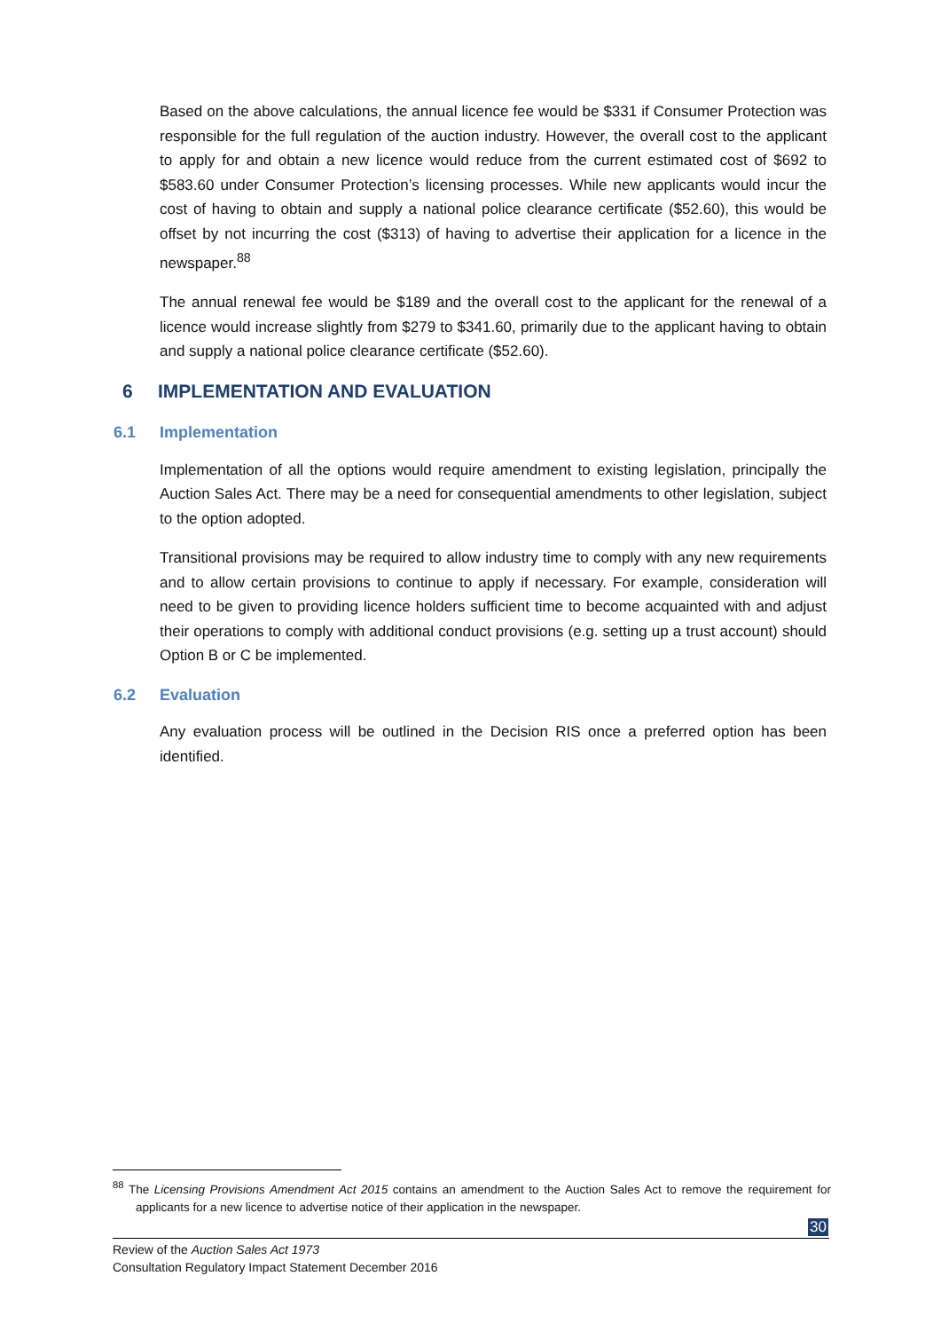Based on the above calculations, the annual licence fee would be $331 if Consumer Protection was responsible for the full regulation of the auction industry. However, the overall cost to the applicant to apply for and obtain a new licence would reduce from the current estimated cost of $692 to $583.60 under Consumer Protection’s licensing processes. While new applicants would incur the cost of having to obtain and supply a national police clearance certificate ($52.60), this would be offset by not incurring the cost ($313) of having to advertise their application for a licence in the newspaper.<sup>88</sup>
The annual renewal fee would be $189 and the overall cost to the applicant for the renewal of a licence would increase slightly from $279 to $341.60, primarily due to the applicant having to obtain and supply a national police clearance certificate ($52.60).
6 IMPLEMENTATION AND EVALUATION
6.1 Implementation
Implementation of all the options would require amendment to existing legislation, principally the Auction Sales Act. There may be a need for consequential amendments to other legislation, subject to the option adopted.
Transitional provisions may be required to allow industry time to comply with any new requirements and to allow certain provisions to continue to apply if necessary. For example, consideration will need to be given to providing licence holders sufficient time to become acquainted with and adjust their operations to comply with additional conduct provisions (e.g. setting up a trust account) should Option B or C be implemented.
6.2 Evaluation
Any evaluation process will be outlined in the Decision RIS once a preferred option has been identified.
<sup>88</sup> The Licensing Provisions Amendment Act 2015 contains an amendment to the Auction Sales Act to remove the requirement for applicants for a new licence to advertise notice of their application in the newspaper.
30
Review of the Auction Sales Act 1973
Consultation Regulatory Impact Statement December 2016